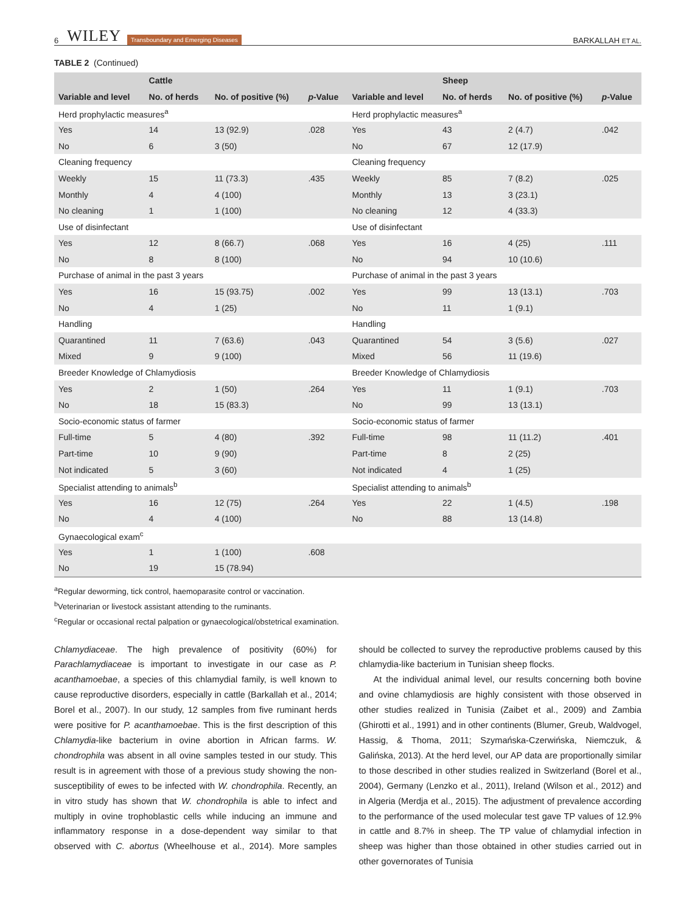6 WILEY Transboundary and Emerging Diseases BARKALLAH ET AL.
TABLE 2 (Continued)
| | Cattle | | | | Sheep | | |
| --- | --- | --- | --- | --- | --- | --- | --- |
| Variable and level | No. of herds | No. of positive (%) | p -Value | Variable and level | No. of herds | No. of positive (%) | p -Value |
| Herd prophylactic measures<sup>a</sup> | | | | Herd prophylactic measures<sup>a</sup> | | | |
| Yes | 14 | 13 (92.9) | .028 | Yes | 43 | 2 (4.7) | .042 |
| No | 6 | 3 (50) | | No | 67 | 12 (17.9) | |
| Cleaning frequency | | | | Cleaning frequency | | | |
| Weekly | 15 | 11 (73.3) | .435 | Weekly | 85 | 7 (8.2) | .025 |
| Monthly | 4 | 4 (100) | | Monthly | 13 | 3 (23.1) | |
| No cleaning | 1 | 1 (100) | | No cleaning | 12 | 4 (33.3) | |
| Use of disinfectant | | | | Use of disinfectant | | | |
| Yes | 12 | 8 (66.7) | .068 | Yes | 16 | 4 (25) | .111 |
| No | 8 | 8 (100) | | No | 94 | 10 (10.6) | |
| Purchase of animal in the past 3 years | | | | Purchase of animal in the past 3 years | | | |
| Yes | 16 | 15 (93.75) | .002 | Yes | 99 | 13 (13.1) | .703 |
| No | 4 | 1 (25) | | No | 11 | 1 (9.1) | |
| Handling | | | | Handling | | | |
| Quarantined | 11 | 7 (63.6) | .043 | Quarantined | 54 | 3 (5.6) | .027 |
| Mixed | 9 | 9 (100) | | Mixed | 56 | 11 (19.6) | |
| Breeder Knowledge of Chlamydiosis | | | | Breeder Knowledge of Chlamydiosis | | | |
| Yes | 2 | 1 (50) | .264 | Yes | 11 | 1 (9.1) | .703 |
| No | 18 | 15 (83.3) | | No | 99 | 13 (13.1) | |
| Socio-economic status of farmer | | | | Socio-economic status of farmer | | | |
| Full-time | 5 | 4 (80) | .392 | Full-time | 98 | 11 (11.2) | .401 |
| Part-time | 10 | 9 (90) | | Part-time | 8 | 2 (25) | |
| Not indicated | 5 | 3 (60) | | Not indicated | 4 | 1 (25) | |
| Specialist attending to animals<sup>b</sup> | | | | Specialist attending to animals<sup>b</sup> | | | |
| Yes | 16 | 12 (75) | .264 | Yes | 22 | 1 (4.5) | .198 |
| No | 4 | 4 (100) | | No | 88 | 13 (14.8) | |
| Gynaecological exam<sup>c</sup> | | | | | | | |
| Yes | 1 | 1 (100) | .608 | | | | |
| No | 19 | 15 (78.94) | | | | | |
<sup>a</sup> Regular deworming, tick control, haemoparasite control or vaccination.
<sup>b</sup> Veterinarian or livestock assistant attending to the ruminants.
<sup>c</sup> Regular or occasional rectal palpation or gynaecological/obstetrical examination.
Chlamydiaceae. The high prevalence of positivity (60%) for Parachlamydiaceae is important to investigate in our case as P. acanthamoebae, a species of this chlamydial family, is well known to cause reproductive disorders, especially in cattle (Barkallah et al., 2014; Borel et al., 2007). In our study, 12 samples from five ruminant herds were positive for P. acanthamoebae. This is the first description of this Chlamydia-like bacterium in ovine abortion in African farms. W. chondrophila was absent in all ovine samples tested in our study. This result is in agreement with those of a previous study showing the non-susceptibility of ewes to be infected with W. chondrophila. Recently, an in vitro study has shown that W. chondrophila is able to infect and multiply in ovine trophoblastic cells while inducing an immune and inflammatory response in a dose-dependent way similar to that observed with C. abortus (Wheelhouse et al., 2014). More samples should be collected to survey the reproductive problems caused by this chlamydia-like bacterium in Tunisian sheep flocks.
At the individual animal level, our results concerning both bovine and ovine chlamydiosis are highly consistent with those observed in other studies realized in Tunisia (Zaibet et al., 2009) and Zambia (Ghirotti et al., 1991) and in other continents (Blumer, Greub, Waldvogel, Hassig, & Thoma, 2011; Szymańska-Czerwińska, Niemczuk, & Galińska, 2013). At the herd level, our AP data are proportionally similar to those described in other studies realized in Switzerland (Borel et al., 2004), Germany (Lenzko et al., 2011), Ireland (Wilson et al., 2012) and in Algeria (Merdja et al., 2015). The adjustment of prevalence according to the performance of the used molecular test gave TP values of 12.9% in cattle and 8.7% in sheep. The TP value of chlamydial infection in sheep was higher than those obtained in other studies carried out in other governorates of Tunisia